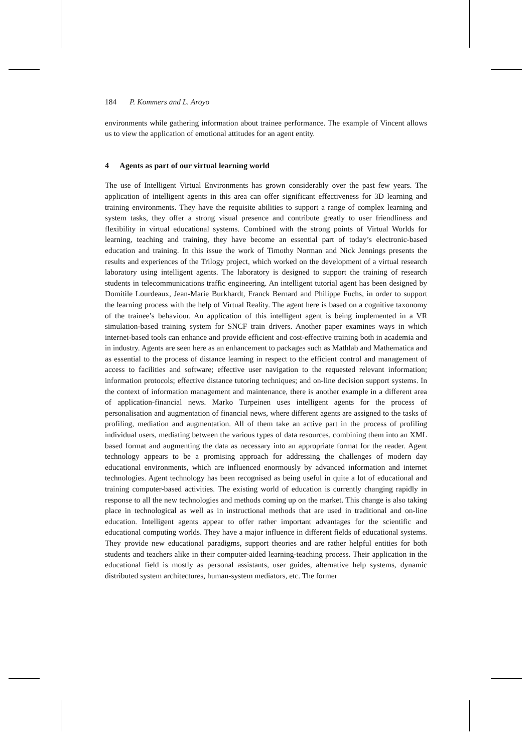184 P. Kommers and L. Aroyo
environments while gathering information about trainee performance. The example of Vincent allows us to view the application of emotional attitudes for an agent entity.
4 Agents as part of our virtual learning world
The use of Intelligent Virtual Environments has grown considerably over the past few years. The application of intelligent agents in this area can offer significant effectiveness for 3D learning and training environments. They have the requisite abilities to support a range of complex learning and system tasks, they offer a strong visual presence and contribute greatly to user friendliness and flexibility in virtual educational systems. Combined with the strong points of Virtual Worlds for learning, teaching and training, they have become an essential part of today’s electronic-based education and training. In this issue the work of Timothy Norman and Nick Jennings presents the results and experiences of the Trilogy project, which worked on the development of a virtual research laboratory using intelligent agents. The laboratory is designed to support the training of research students in telecommunications traffic engineering. An intelligent tutorial agent has been designed by Domitile Lourdeaux, Jean-Marie Burkhardt, Franck Bernard and Philippe Fuchs, in order to support the learning process with the help of Virtual Reality. The agent here is based on a cognitive taxonomy of the trainee’s behaviour. An application of this intelligent agent is being implemented in a VR simulation-based training system for SNCF train drivers. Another paper examines ways in which internet-based tools can enhance and provide efficient and cost-effective training both in academia and in industry. Agents are seen here as an enhancement to packages such as Mathlab and Mathematica and as essential to the process of distance learning in respect to the efficient control and management of access to facilities and software; effective user navigation to the requested relevant information; information protocols; effective distance tutoring techniques; and on-line decision support systems. In the context of information management and maintenance, there is another example in a different area of application-financial news. Marko Turpeinen uses intelligent agents for the process of personalisation and augmentation of financial news, where different agents are assigned to the tasks of profiling, mediation and augmentation. All of them take an active part in the process of profiling individual users, mediating between the various types of data resources, combining them into an XML based format and augmenting the data as necessary into an appropriate format for the reader. Agent technology appears to be a promising approach for addressing the challenges of modern day educational environments, which are influenced enormously by advanced information and internet technologies. Agent technology has been recognised as being useful in quite a lot of educational and training computer-based activities. The existing world of education is currently changing rapidly in response to all the new technologies and methods coming up on the market. This change is also taking place in technological as well as in instructional methods that are used in traditional and on-line education. Intelligent agents appear to offer rather important advantages for the scientific and educational computing worlds. They have a major influence in different fields of educational systems. They provide new educational paradigms, support theories and are rather helpful entities for both students and teachers alike in their computer-aided learning-teaching process. Their application in the educational field is mostly as personal assistants, user guides, alternative help systems, dynamic distributed system architectures, human-system mediators, etc. The former